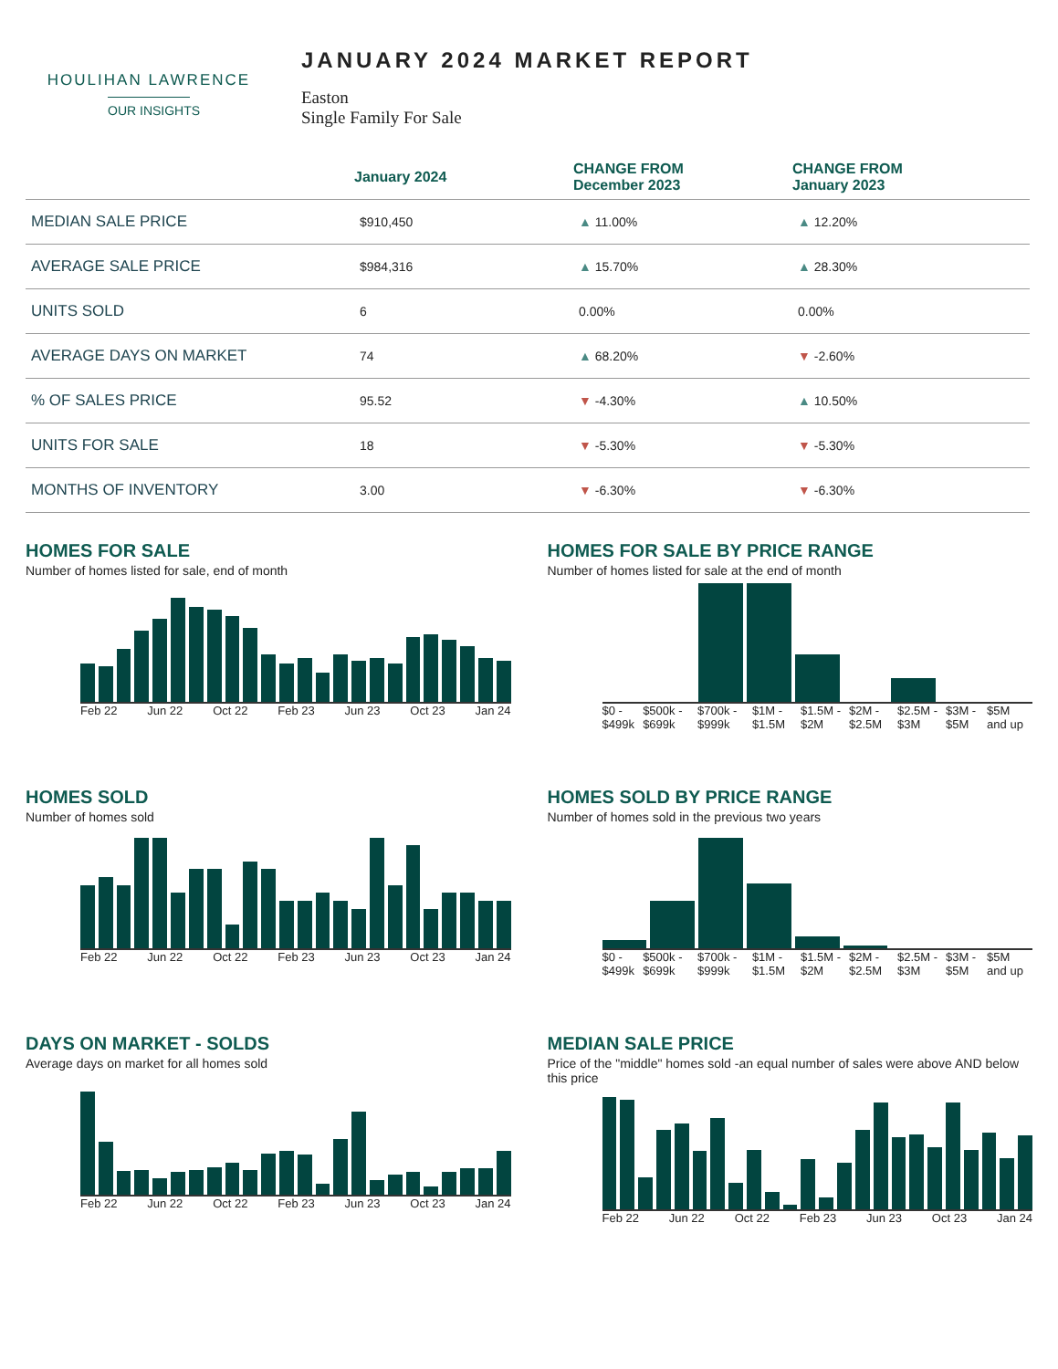HOULIHAN LAWRENCE
OUR INSIGHTS
JANUARY 2024 MARKET REPORT
Easton
Single Family For Sale
| | January 2024 | CHANGE FROM December 2023 | CHANGE FROM January 2023 |
| --- | --- | --- | --- |
| MEDIAN SALE PRICE | $910,450 | ▲ 11.00% | ▲ 12.20% |
| AVERAGE SALE PRICE | $984,316 | ▲ 15.70% | ▲ 28.30% |
| UNITS SOLD | 6 | 0.00% | 0.00% |
| AVERAGE DAYS ON MARKET | 74 | ▲ 68.20% | ▼ -2.60% |
| % OF SALES PRICE | 95.52 | ▼ -4.30% | ▲ 10.50% |
| UNITS FOR SALE | 18 | ▼ -5.30% | ▼ -5.30% |
| MONTHS OF INVENTORY | 3.00 | ▼ -6.30% | ▼ -6.30% |
HOMES FOR SALE
Number of homes listed for sale, end of month
Feb 22 Jun 22 Oct 22 Feb 23 Jun 23 Oct 23 Jan 24
HOMES FOR SALE BY PRICE RANGE
Number of homes listed for sale at the end of month
$0 - $499k $500k - $699k $700k - $999k $1M - $1.5M $1.5M - $2M $2M - $2.5M $2.5M - $3M $3M - $5M $5M and up
HOMES SOLD
Number of homes sold
Feb 22 Jun 22 Oct 22 Feb 23 Jun 23 Oct 23 Jan 24
HOMES SOLD BY PRICE RANGE
Number of homes sold in the previous two years
$0 - $499k $500k - $699k $700k - $999k $1M - $1.5M $1.5M - $2M $2M - $2.5M $2.5M - $3M $3M - $5M $5M and up
DAYS ON MARKET - SOLDS
Average days on market for all homes sold
Feb 22 Jun 22 Oct 22 Feb 23 Jun 23 Oct 23 Jan 24
MEDIAN SALE PRICE
Price of the "middle" homes sold -an equal number of sales were above AND below this price
Feb 22 Jun 22 Oct 22 Feb 23 Jun 23 Oct 23 Jan 24